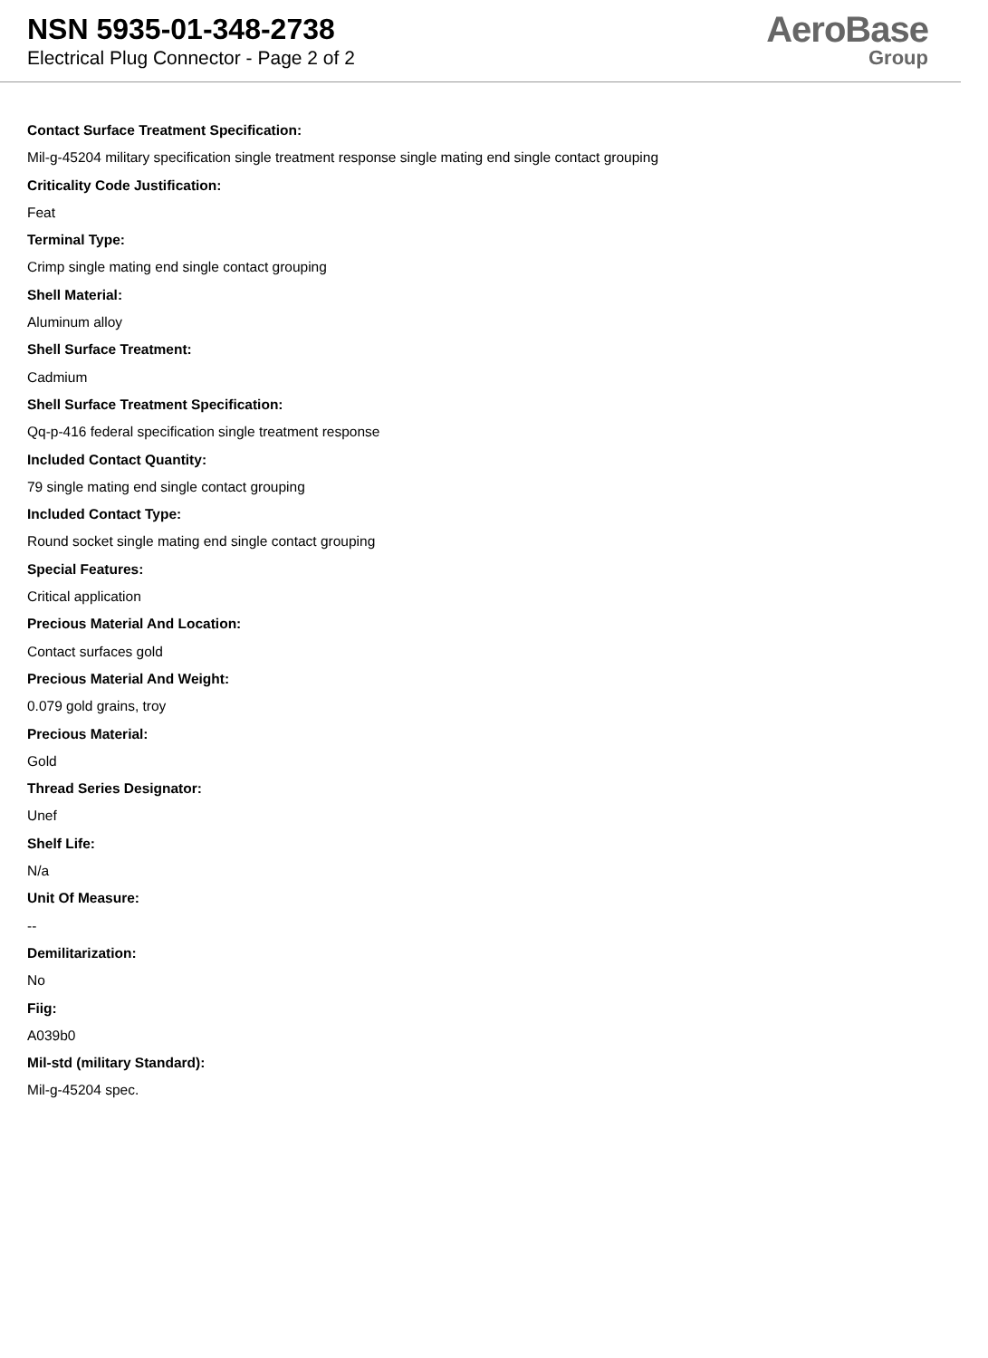NSN 5935-01-348-2738
Electrical Plug Connector - Page 2 of 2
AeroBase
Group
Contact Surface Treatment Specification:
Mil-g-45204 military specification single treatment response single mating end single contact grouping
Criticality Code Justification:
Feat
Terminal Type:
Crimp single mating end single contact grouping
Shell Material:
Aluminum alloy
Shell Surface Treatment:
Cadmium
Shell Surface Treatment Specification:
Qq-p-416 federal specification single treatment response
Included Contact Quantity:
79 single mating end single contact grouping
Included Contact Type:
Round socket single mating end single contact grouping
Special Features:
Critical application
Precious Material And Location:
Contact surfaces gold
Precious Material And Weight:
0.079 gold grains, troy
Precious Material:
Gold
Thread Series Designator:
Unef
Shelf Life:
N/a
Unit Of Measure:
--
Demilitarization:
No
Fiig:
A039b0
Mil-std (military Standard):
Mil-g-45204 spec.